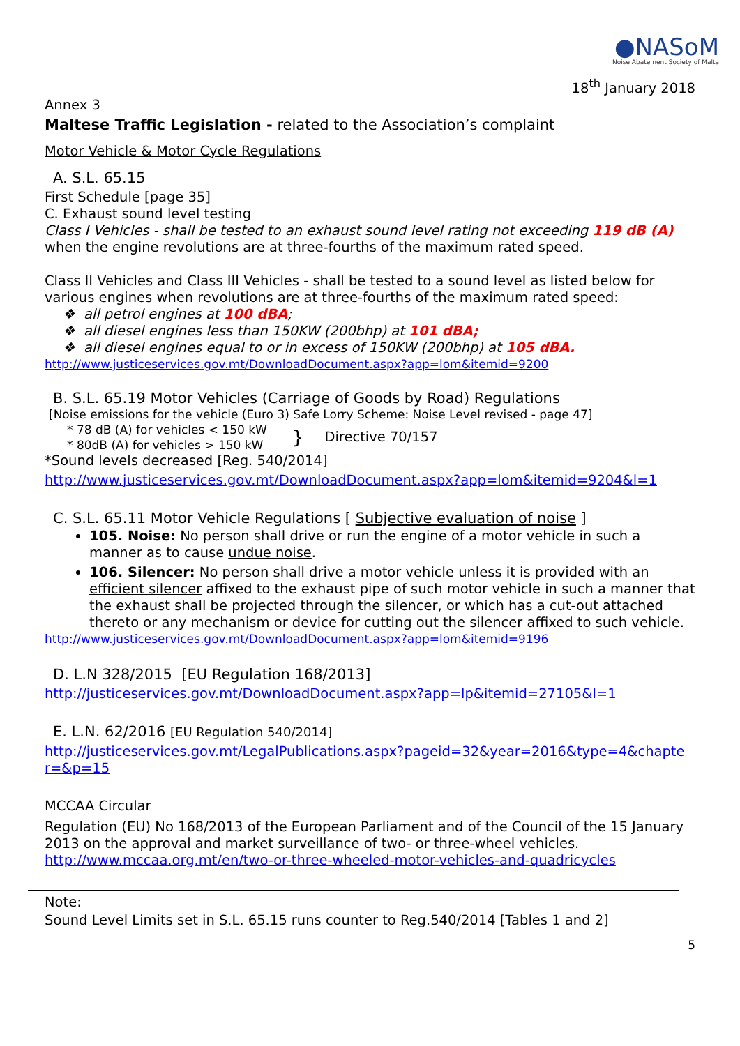●NASoM
Noise Abatement Society of Malta
18<sup>th</sup> January 2018
Annex 3
Maltese Traffic Legislation - related to the Association’s complaint
Motor Vehicle & Motor Cycle Regulations
A. S.L. 65.15
First Schedule [page 35]
C. Exhaust sound level testing
Class I Vehicles - shall be tested to an exhaust sound level rating not exceeding 119 dB (A) when the engine revolutions are at three-fourths of the maximum rated speed.
Class II Vehicles and Class III Vehicles - shall be tested to a sound level as listed below for various engines when revolutions are at three-fourths of the maximum rated speed:
❖ all petrol engines at 100 dBA;
❖ all diesel engines less than 150KW (200bhp) at 101 dBA;
❖ all diesel engines equal to or in excess of 150KW (200bhp) at 105 dBA.
http://www.justiceservices.gov.mt/DownloadDocument.aspx?app=lom&itemid=9200
B. S.L. 65.19 Motor Vehicles (Carriage of Goods by Road) Regulations
[Noise emissions for the vehicle (Euro 3) Safe Lorry Scheme: Noise Level revised - page 47]
* 78 dB (A) for vehicles < 150 kW
* 80dB (A) for vehicles > 150 kW
}
Directive 70/157
*Sound levels decreased [Reg. 540/2014]
http://www.justiceservices.gov.mt/DownloadDocument.aspx?app=lom&itemid=9204&l=1
C. S.L. 65.11 Motor Vehicle Regulations [ Subjective evaluation of noise ]
105. Noise: No person shall drive or run the engine of a motor vehicle in such a manner as to cause undue noise.
106. Silencer: No person shall drive a motor vehicle unless it is provided with an efficient silencer affixed to the exhaust pipe of such motor vehicle in such a manner that the exhaust shall be projected through the silencer, or which has a cut-out attached thereto or any mechanism or device for cutting out the silencer affixed to such vehicle.
http://www.justiceservices.gov.mt/DownloadDocument.aspx?app=lom&itemid=9196
D. L.N 328/2015 [EU Regulation 168/2013]
http://justiceservices.gov.mt/DownloadDocument.aspx?app=lp&itemid=27105&l=1
E. L.N. 62/2016 [EU Regulation 540/2014]
http://justiceservices.gov.mt/LegalPublications.aspx?pageid=32&year=2016&type=4&chapte r=&p=15
MCCAA Circular
Regulation (EU) No 168/2013 of the European Parliament and of the Council of the 15 January 2013 on the approval and market surveillance of two- or three-wheel vehicles. http://www.mccaa.org.mt/en/two-or-three-wheeled-motor-vehicles-and-quadricycles
Note:
Sound Level Limits set in S.L. 65.15 runs counter to Reg.540/2014 [Tables 1 and 2]
5